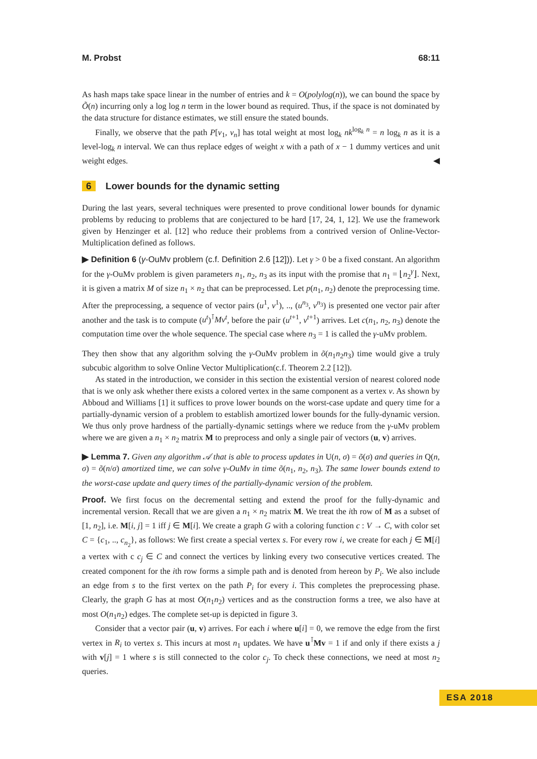M. Probst 68:11
As hash maps take space linear in the number of entries and k = O(polylog(n)), we can bound the space by Õ(n) incurring only a log log n term in the lower bound as required. Thus, if the space is not dominated by the data structure for distance estimates, we still ensure the stated bounds.
Finally, we observe that the path P[v<sub>1</sub>, v<sub>n</sub>] has total weight at most log<sub>k</sub> nk<sup>log<sub>k</sub> n</sup> = n log<sub>k</sub> n as it is a level-log<sub>k</sub> n interval. We can thus replace edges of weight x with a path of x − 1 dummy vertices and unit weight edges. ◀
6 Lower bounds for the dynamic setting
During the last years, several techniques were presented to prove conditional lower bounds for dynamic problems by reducing to problems that are conjectured to be hard [17, 24, 1, 12]. We use the framework given by Henzinger et al. [12] who reduce their problems from a contrived version of Online-Vector-Multiplication defined as follows.
▶ Definition 6 (γ-OuMv problem (c.f. Definition 2.6 [12])). Let γ > 0 be a fixed constant. An algorithm for the γ-OuMv problem is given parameters n<sub>1</sub>, n<sub>2</sub>, n<sub>3</sub> as its input with the promise that n<sub>1</sub> = ⌊n<sub>2</sub><sup>γ</sup>⌋. Next, it is given a matrix M of size n<sub>1</sub> × n<sub>2</sub> that can be preprocessed. Let p(n<sub>1</sub>, n<sub>2</sub>) denote the preprocessing time. After the preprocessing, a sequence of vector pairs (u<sup>1</sup>, v<sup>1</sup>), .., (u<sup>n<sub>3</sub></sup>, v<sup>n<sub>3</sub></sup>) is presented one vector pair after another and the task is to compute (u<sup>t</sup>)<sup>⊺</sup>Mv<sup>t</sup>, before the pair (u<sup>t+1</sup>, v<sup>t+1</sup>) arrives. Let c(n<sub>1</sub>, n<sub>2</sub>, n<sub>3</sub>) denote the computation time over the whole sequence. The special case where n<sub>3</sub> = 1 is called the γ-uMv problem.
They then show that any algorithm solving the γ-OuMv problem in õ(n<sub>1</sub>n<sub>2</sub>n<sub>3</sub>) time would give a truly subcubic algorithm to solve Online Vector Multiplication(c.f. Theorem 2.2 [12]).
As stated in the introduction, we consider in this section the existential version of nearest colored node that is we only ask whether there exists a colored vertex in the same component as a vertex v. As shown by Abboud and Williams [1] it suffices to prove lower bounds on the worst-case update and query time for a partially-dynamic version of a problem to establish amortized lower bounds for the fully-dynamic version. We thus only prove hardness of the partially-dynamic settings where we reduce from the γ-uMv problem where we are given a n<sub>1</sub> × n<sub>2</sub> matrix M to preprocess and only a single pair of vectors (u, v) arrives.
▶ Lemma 7. Given any algorithm 𝒜 that is able to process updates in U(n, σ) = õ(σ) and queries in Q(n, σ) = õ(n/σ) amortized time, we can solve γ-OuMv in time õ(n<sub>1</sub>, n<sub>2</sub>, n<sub>3</sub>). The same lower bounds extend to the worst-case update and query times of the partially-dynamic version of the problem.
Proof. We first focus on the decremental setting and extend the proof for the fully-dynamic and incremental version. Recall that we are given a n<sub>1</sub> × n<sub>2</sub> matrix M. We treat the ith row of M as a subset of [1, n<sub>2</sub>], i.e. M[i, j] = 1 iff j ∈ M[i]. We create a graph G with a coloring function c : V → C, with color set C = {c<sub>1</sub>, .., c<sub>n<sub>2</sub></sub>}, as follows: We first create a special vertex s. For every row i, we create for each j ∈ M[i] a vertex with c c<sub>j</sub> ∈ C and connect the vertices by linking every two consecutive vertices created. The created component for the ith row forms a simple path and is denoted from hereon by P<sub>i</sub>. We also include an edge from s to the first vertex on the path P<sub>i</sub> for every i. This completes the preprocessing phase. Clearly, the graph G has at most O(n<sub>1</sub>n<sub>2</sub>) vertices and as the construction forms a tree, we also have at most O(n<sub>1</sub>n<sub>2</sub>) edges. The complete set-up is depicted in figure 3.
Consider that a vector pair (u, v) arrives. For each i where u[i] = 0, we remove the edge from the first vertex in R<sub>i</sub> to vertex s. This incurs at most n<sub>1</sub> updates. We have u<sup>⊺</sup>Mv = 1 if and only if there exists a j with v[j] = 1 where s is still connected to the color c<sub>j</sub>. To check these connections, we need at most n<sub>2</sub> queries.
ESA 2018